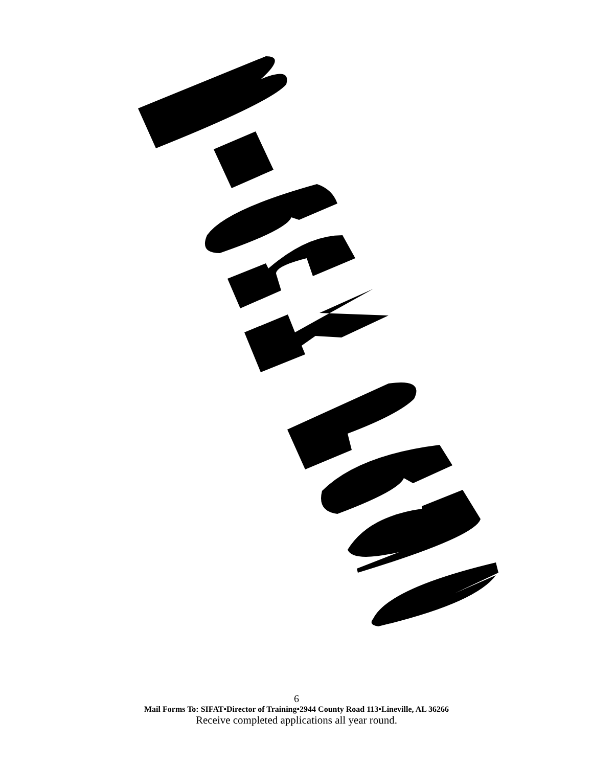6
Mail Forms To: SIFAT•Director of Training•2944 County Road 113•Lineville, AL 36266
Receive completed applications all year round.